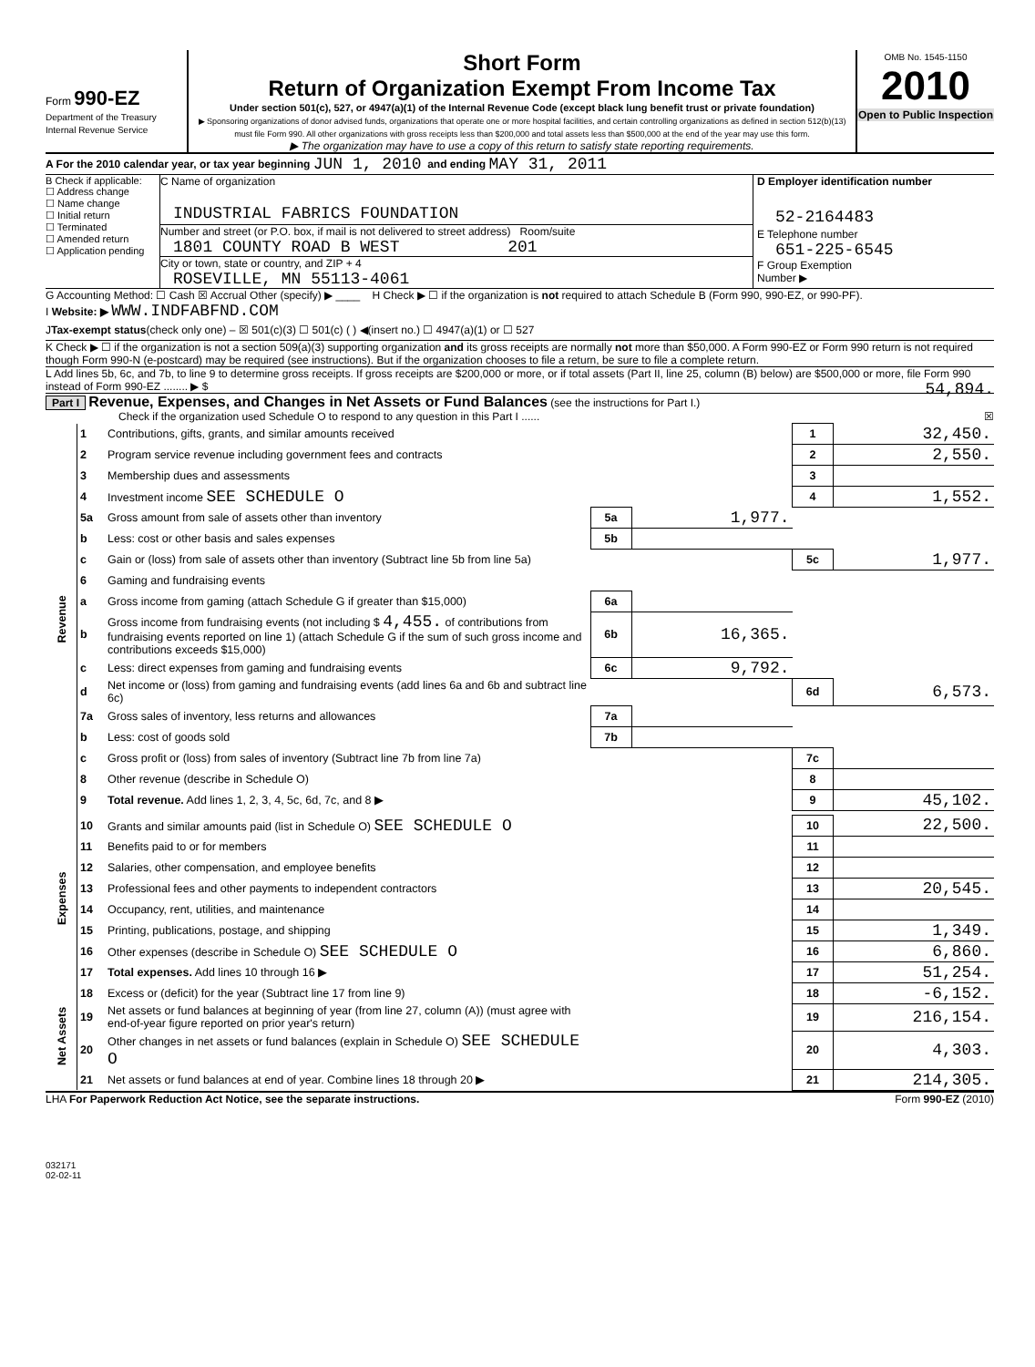Form 990-EZ
Department of the Treasury
Internal Revenue Service
Short Form
Return of Organization Exempt From Income Tax
Under section 501(c), 527, or 4947(a)(1) of the Internal Revenue Code (except black lung benefit trust or private foundation)
▶ Sponsoring organizations of donor advised funds, organizations that operate one or more hospital facilities, and certain controlling organizations as defined in section 512(b)(13) must file Form 990. All other organizations with gross receipts less than $200,000 and total assets less than $500,000 at the end of the year may use this form.
▶ The organization may have to use a copy of this return to satisfy state reporting requirements.
OMB No. 1545-1150
2010
Open to Public Inspection
A For the 2010 calendar year, or tax year beginning JUN 1, 2010 and ending MAY 31, 2011
B Check if applicable:
☐ Address change
☐ Name change
☐ Initial return
☐ Terminated
☐ Amended return
☐ Application pending
C Name of organization
INDUSTRIAL FABRICS FOUNDATION
Number and street (or P.O. box, if mail is not delivered to street address) Room/suite
1801 COUNTY ROAD B WEST 201
City or town, state or country, and ZIP + 4
ROSEVILLE, MN 55113-4061
D Employer identification number
52-2164483
E Telephone number
651-225-6545
F Group Exemption
Number ▶
G Accounting Method: ☐ Cash ☒ Accrual Other (specify) ▶ ____ H Check ▶ ☐ if the organization is not required to attach Schedule B (Form 990, 990-EZ, or 990-PF).
I Website: ▶ WWW.INDFABFND.COM
J Tax-exempt status (check only one) – ☒ 501(c)(3) ☐ 501(c) ( ) ◀(insert no.) ☐ 4947(a)(1) or ☐ 527
K Check ▶ ☐ if the organization is not a section 509(a)(3) supporting organization and its gross receipts are normally not more than $50,000. A Form 990-EZ or Form 990 return is not required though Form 990-N (e-postcard) may be required (see instructions). But if the organization chooses to file a return, be sure to file a complete return.
L Add lines 5b, 6c, and 7b, to line 9 to determine gross receipts. If gross receipts are $200,000 or more, or if total assets (Part II, line 25, column (B) below) are $500,000 or more, file Form 990 instead of Form 990-EZ ........ ▶ $ 54,894.
Part I Revenue, Expenses, and Changes in Net Assets or Fund Balances (see the instructions for Part I.)
Check if the organization used Schedule O to respond to any question in this Part I ...... ☒
| Revenue | 1 | Contributions, gifts, grants, and similar amounts received | | | 1 | 32,450. |
| | 2 | Program service revenue including government fees and contracts | | | 2 | 2,550. |
| | 3 | Membership dues and assessments | | | 3 | |
| | 4 | Investment income SEE SCHEDULE O | | | 4 | 1,552. |
| | 5a | Gross amount from sale of assets other than inventory | 5a | 1,977. | | |
| | b | Less: cost or other basis and sales expenses | 5b | | | |
| | c | Gain or (loss) from sale of assets other than inventory (Subtract line 5b from line 5a) | | | 5c | 1,977. |
| | 6 | Gaming and fundraising events | | | | |
| | a | Gross income from gaming (attach Schedule G if greater than $15,000) | 6a | | | |
| | b | Gross income from fundraising events (not including $ 4,455. of contributions from fundraising events reported on line 1) (attach Schedule G if the sum of such gross income and contributions exceeds $15,000) | 6b | 16,365. | | |
| | c | Less: direct expenses from gaming and fundraising events | 6c | 9,792. | | |
| | d | Net income or (loss) from gaming and fundraising events (add lines 6a and 6b and subtract line 6c) | | | 6d | 6,573. |
| | 7a | Gross sales of inventory, less returns and allowances | 7a | | | |
| | b | Less: cost of goods sold | 7b | | | |
| | c | Gross profit or (loss) from sales of inventory (Subtract line 7b from line 7a) | | | 7c | |
| | 8 | Other revenue (describe in Schedule O) | | | 8 | |
| | 9 | Total revenue. Add lines 1, 2, 3, 4, 5c, 6d, 7c, and 8 ▶ | | | 9 | 45,102. |
| Expenses | 10 | Grants and similar amounts paid (list in Schedule O) SEE SCHEDULE O | | | 10 | 22,500. |
| | 11 | Benefits paid to or for members | | | 11 | |
| | 12 | Salaries, other compensation, and employee benefits | | | 12 | |
| | 13 | Professional fees and other payments to independent contractors | | | 13 | 20,545. |
| | 14 | Occupancy, rent, utilities, and maintenance | | | 14 | |
| | 15 | Printing, publications, postage, and shipping | | | 15 | 1,349. |
| | 16 | Other expenses (describe in Schedule O) SEE SCHEDULE O | | | 16 | 6,860. |
| | 17 | Total expenses. Add lines 10 through 16 ▶ | | | 17 | 51,254. |
| Net Assets | 18 | Excess or (deficit) for the year (Subtract line 17 from line 9) | | | 18 | -6,152. |
| | 19 | Net assets or fund balances at beginning of year (from line 27, column (A)) (must agree with end-of-year figure reported on prior year's return) | | | 19 | 216,154. |
| | 20 | Other changes in net assets or fund balances (explain in Schedule O) SEE SCHEDULE O | | | 20 | 4,303. |
| | 21 | Net assets or fund balances at end of year. Combine lines 18 through 20 ▶ | | | 21 | 214,305. |
LHA For Paperwork Reduction Act Notice, see the separate instructions. Form 990-EZ (2010)
032171
02-02-11